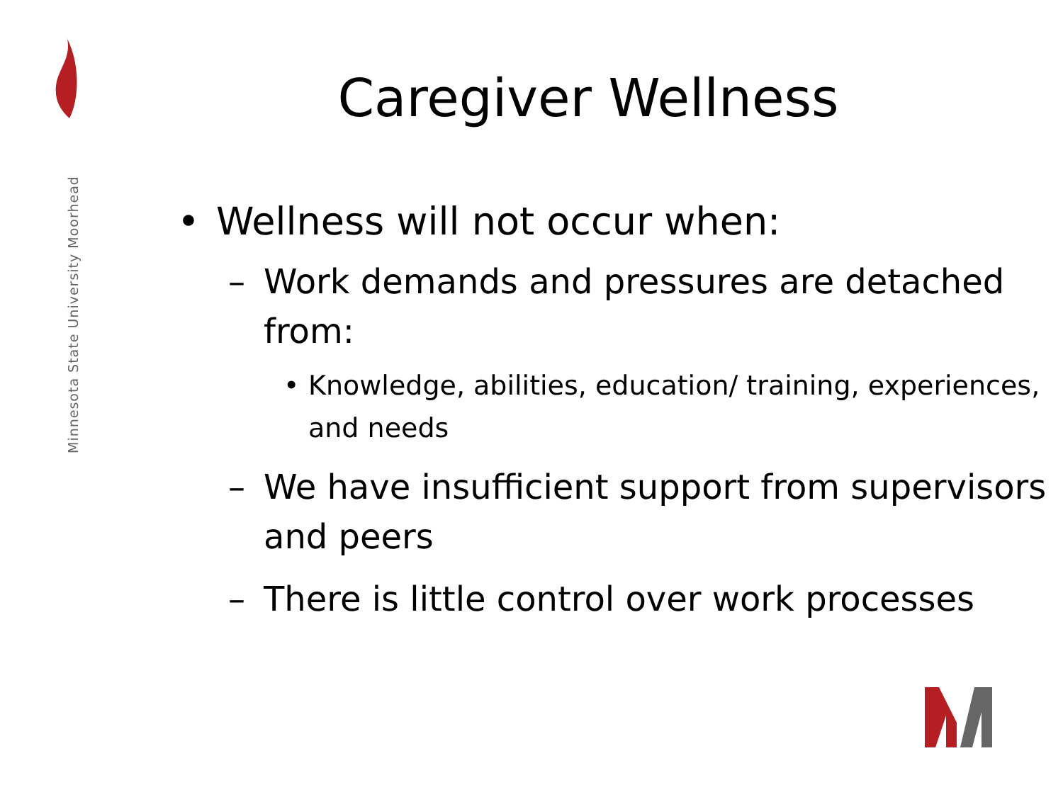Minnesota State University Moorhead
Caregiver Wellness
• Wellness will not occur when:
– Work demands and pressures are detached from:
• Knowledge, abilities, education/ training, experiences, and needs
– We have insufficient support from supervisors and peers
– There is little control over work processes